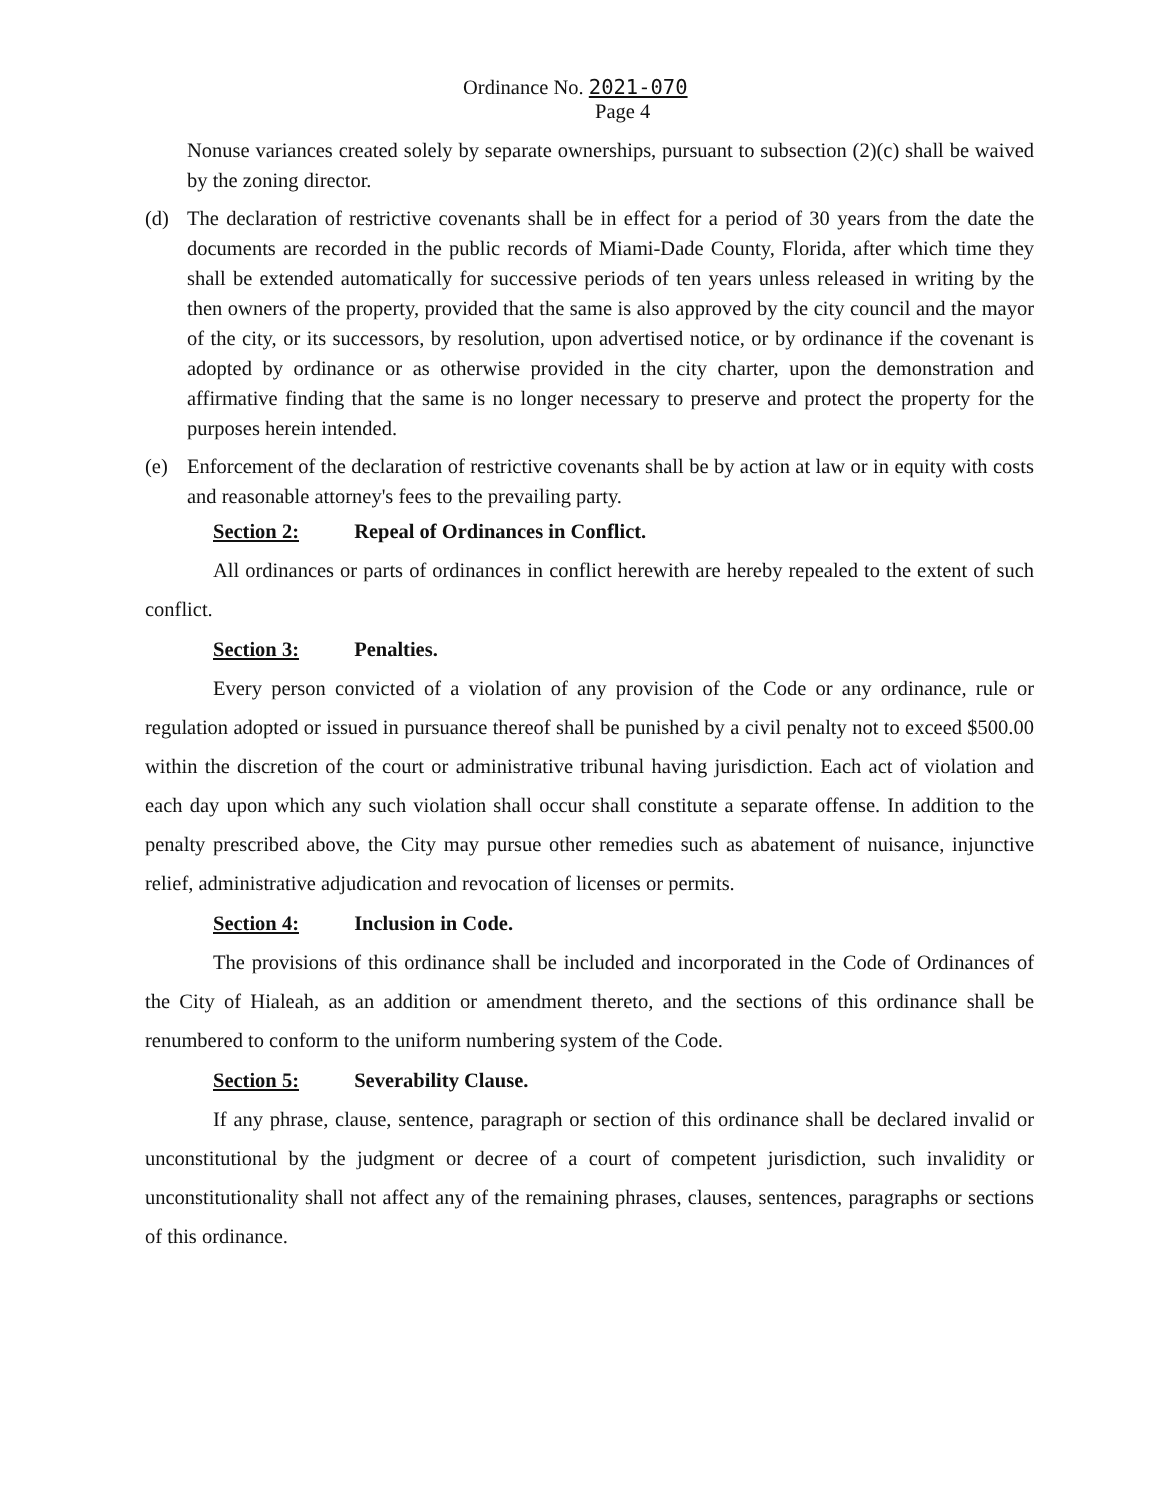Ordinance No. 2021-070
Page 4
Nonuse variances created solely by separate ownerships, pursuant to subsection (2)(c) shall be waived by the zoning director.
(d) The declaration of restrictive covenants shall be in effect for a period of 30 years from the date the documents are recorded in the public records of Miami-Dade County, Florida, after which time they shall be extended automatically for successive periods of ten years unless released in writing by the then owners of the property, provided that the same is also approved by the city council and the mayor of the city, or its successors, by resolution, upon advertised notice, or by ordinance if the covenant is adopted by ordinance or as otherwise provided in the city charter, upon the demonstration and affirmative finding that the same is no longer necessary to preserve and protect the property for the purposes herein intended.
(e) Enforcement of the declaration of restrictive covenants shall be by action at law or in equity with costs and reasonable attorney's fees to the prevailing party.
Section 2: Repeal of Ordinances in Conflict.
All ordinances or parts of ordinances in conflict herewith are hereby repealed to the extent of such conflict.
Section 3: Penalties.
Every person convicted of a violation of any provision of the Code or any ordinance, rule or regulation adopted or issued in pursuance thereof shall be punished by a civil penalty not to exceed $500.00 within the discretion of the court or administrative tribunal having jurisdiction. Each act of violation and each day upon which any such violation shall occur shall constitute a separate offense. In addition to the penalty prescribed above, the City may pursue other remedies such as abatement of nuisance, injunctive relief, administrative adjudication and revocation of licenses or permits.
Section 4: Inclusion in Code.
The provisions of this ordinance shall be included and incorporated in the Code of Ordinances of the City of Hialeah, as an addition or amendment thereto, and the sections of this ordinance shall be renumbered to conform to the uniform numbering system of the Code.
Section 5: Severability Clause.
If any phrase, clause, sentence, paragraph or section of this ordinance shall be declared invalid or unconstitutional by the judgment or decree of a court of competent jurisdiction, such invalidity or unconstitutionality shall not affect any of the remaining phrases, clauses, sentences, paragraphs or sections of this ordinance.